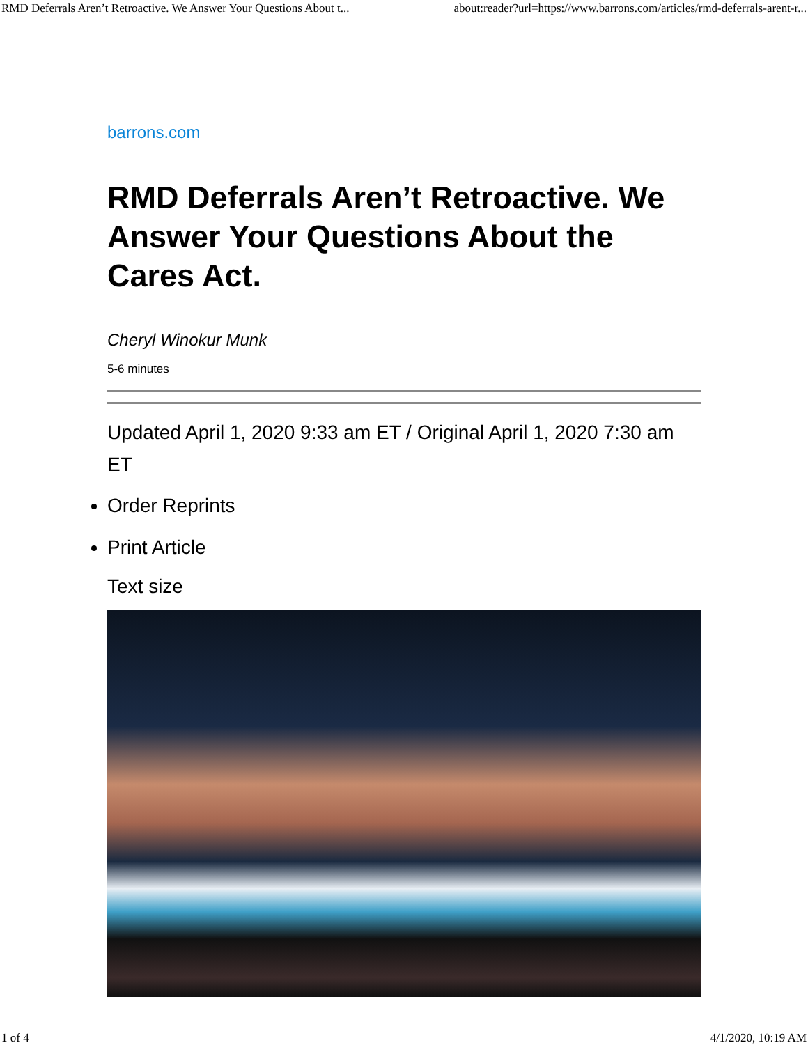RMD Deferrals Aren’t Retroactive. We Answer Your Questions About t... about:reader?url=https://www.barrons.com/articles/rmd-deferrals-arent-r...
barrons.com
RMD Deferrals Aren’t Retroactive. We Answer Your Questions About the Cares Act.
Cheryl Winokur Munk
5-6 minutes
Updated April 1, 2020 9:33 am ET / Original April 1, 2020 7:30 am ET
Order Reprints
Print Article
Text size
1 of 4 4/1/2020, 10:19 AM